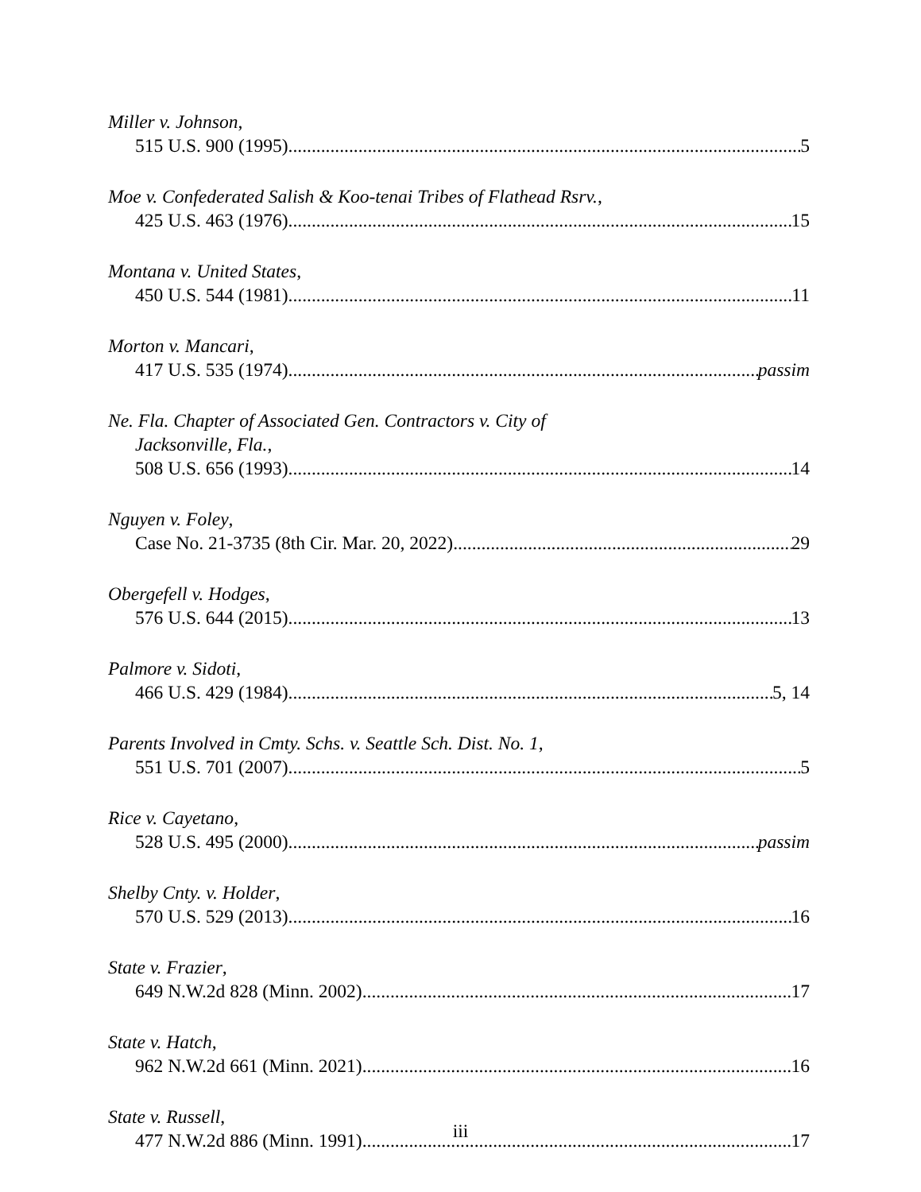Miller v. Johnson,
515 U.S. 900 (1995) 5
Moe v. Confederated Salish & Koo-tenai Tribes of Flathead Rsrv.,
425 U.S. 463 (1976) 15
Montana v. United States,
450 U.S. 544 (1981) 11
Morton v. Mancari,
417 U.S. 535 (1974) passim
Ne. Fla. Chapter of Associated Gen. Contractors v. City of
Jacksonville, Fla.,
508 U.S. 656 (1993) 14
Nguyen v. Foley,
Case No. 21-3735 (8th Cir. Mar. 20, 2022) 29
Obergefell v. Hodges,
576 U.S. 644 (2015) 13
Palmore v. Sidoti,
466 U.S. 429 (1984) 5, 14
Parents Involved in Cmty. Schs. v. Seattle Sch. Dist. No. 1,
551 U.S. 701 (2007) 5
Rice v. Cayetano,
528 U.S. 495 (2000) passim
Shelby Cnty. v. Holder,
570 U.S. 529 (2013) 16
State v. Frazier,
649 N.W.2d 828 (Minn. 2002) 17
State v. Hatch,
962 N.W.2d 661 (Minn. 2021) 16
State v. Russell,
477 N.W.2d 886 (Minn. 1991) 17
iii